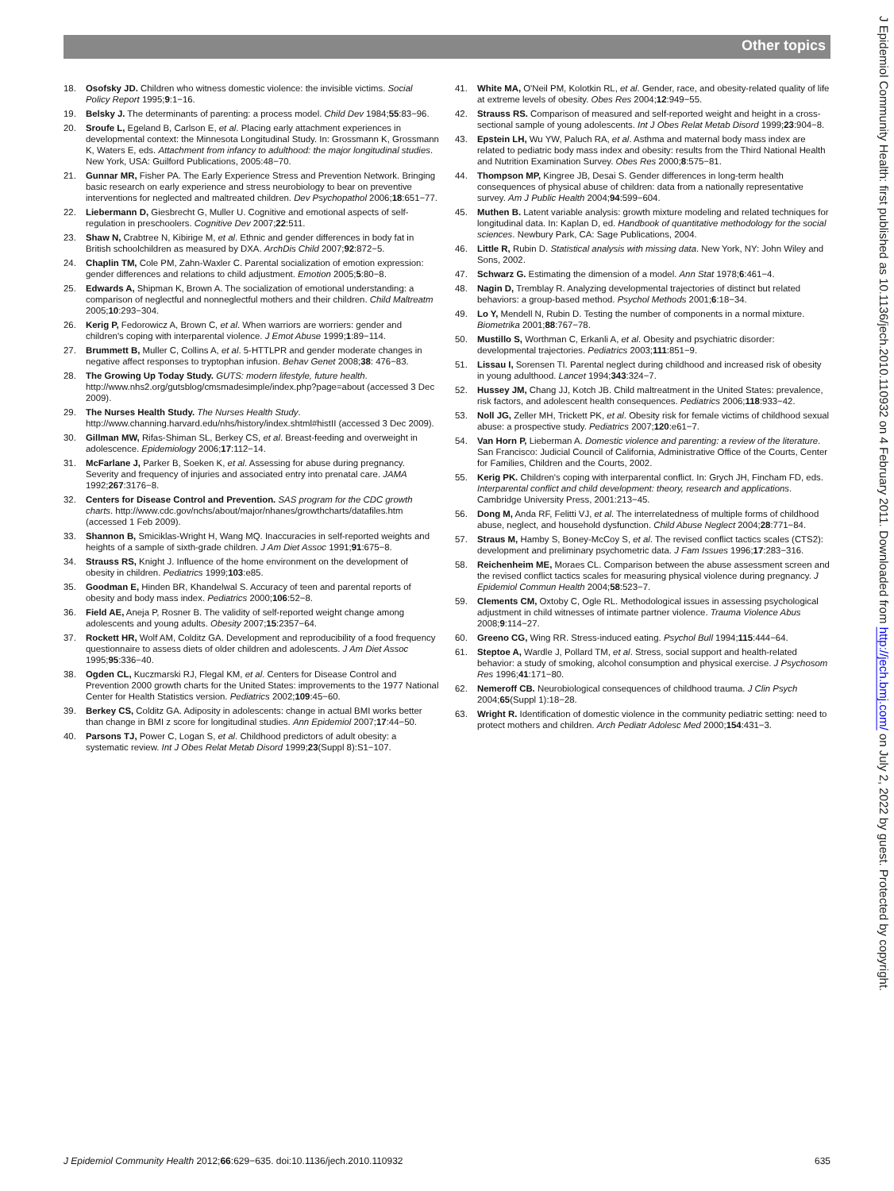Other topics
18. Osofsky JD. Children who witness domestic violence: the invisible victims. Social Policy Report 1995;9:1−16.
19. Belsky J. The determinants of parenting: a process model. Child Dev 1984;55:83−96.
20. Sroufe L, Egeland B, Carlson E, et al. Placing early attachment experiences in developmental context: the Minnesota Longitudinal Study. In: Grossmann K, Grossmann K, Waters E, eds. Attachment from infancy to adulthood: the major longitudinal studies. New York, USA: Guilford Publications, 2005:48−70.
21. Gunnar MR, Fisher PA. The Early Experience Stress and Prevention Network. Bringing basic research on early experience and stress neurobiology to bear on preventive interventions for neglected and maltreated children. Dev Psychopathol 2006;18:651−77.
22. Liebermann D, Giesbrecht G, Muller U. Cognitive and emotional aspects of self-regulation in preschoolers. Cognitive Dev 2007;22:511.
23. Shaw N, Crabtree N, Kibirige M, et al. Ethnic and gender differences in body fat in British schoolchildren as measured by DXA. ArchDis Child 2007;92:872−5.
24. Chaplin TM, Cole PM, Zahn-Waxler C. Parental socialization of emotion expression: gender differences and relations to child adjustment. Emotion 2005;5:80−8.
25. Edwards A, Shipman K, Brown A. The socialization of emotional understanding: a comparison of neglectful and nonneglectful mothers and their children. Child Maltreatm 2005;10:293−304.
26. Kerig P, Fedorowicz A, Brown C, et al. When warriors are worriers: gender and children's coping with interparental violence. J Emot Abuse 1999;1:89−114.
27. Brummett B, Muller C, Collins A, et al. 5-HTTLPR and gender moderate changes in negative affect responses to tryptophan infusion. Behav Genet 2008;38: 476−83.
28. The Growing Up Today Study. GUTS: modern lifestyle, future health. http://www.nhs2.org/gutsblog/cmsmadesimple/index.php?page=about (accessed 3 Dec 2009).
29. The Nurses Health Study. The Nurses Health Study. http://www.channing.harvard.edu/nhs/history/index.shtml#histII (accessed 3 Dec 2009).
30. Gillman MW, Rifas-Shiman SL, Berkey CS, et al. Breast-feeding and overweight in adolescence. Epidemiology 2006;17:112−14.
31. McFarlane J, Parker B, Soeken K, et al. Assessing for abuse during pregnancy. Severity and frequency of injuries and associated entry into prenatal care. JAMA 1992;267:3176−8.
32. Centers for Disease Control and Prevention. SAS program for the CDC growth charts. http://www.cdc.gov/nchs/about/major/nhanes/growthcharts/datafiles.htm (accessed 1 Feb 2009).
33. Shannon B, Smiciklas-Wright H, Wang MQ. Inaccuracies in self-reported weights and heights of a sample of sixth-grade children. J Am Diet Assoc 1991;91:675−8.
34. Strauss RS, Knight J. Influence of the home environment on the development of obesity in children. Pediatrics 1999;103:e85.
35. Goodman E, Hinden BR, Khandelwal S. Accuracy of teen and parental reports of obesity and body mass index. Pediatrics 2000;106:52−8.
36. Field AE, Aneja P, Rosner B. The validity of self-reported weight change among adolescents and young adults. Obesity 2007;15:2357−64.
37. Rockett HR, Wolf AM, Colditz GA. Development and reproducibility of a food frequency questionnaire to assess diets of older children and adolescents. J Am Diet Assoc 1995;95:336−40.
38. Ogden CL, Kuczmarski RJ, Flegal KM, et al. Centers for Disease Control and Prevention 2000 growth charts for the United States: improvements to the 1977 National Center for Health Statistics version. Pediatrics 2002;109:45−60.
39. Berkey CS, Colditz GA. Adiposity in adolescents: change in actual BMI works better than change in BMI z score for longitudinal studies. Ann Epidemiol 2007;17:44−50.
40. Parsons TJ, Power C, Logan S, et al. Childhood predictors of adult obesity: a systematic review. Int J Obes Relat Metab Disord 1999;23(Suppl 8):S1−107.
41. White MA, O'Neil PM, Kolotkin RL, et al. Gender, race, and obesity-related quality of life at extreme levels of obesity. Obes Res 2004;12:949−55.
42. Strauss RS. Comparison of measured and self-reported weight and height in a cross-sectional sample of young adolescents. Int J Obes Relat Metab Disord 1999;23:904−8.
43. Epstein LH, Wu YW, Paluch RA, et al. Asthma and maternal body mass index are related to pediatric body mass index and obesity: results from the Third National Health and Nutrition Examination Survey. Obes Res 2000;8:575−81.
44. Thompson MP, Kingree JB, Desai S. Gender differences in long-term health consequences of physical abuse of children: data from a nationally representative survey. Am J Public Health 2004;94:599−604.
45. Muthen B. Latent variable analysis: growth mixture modeling and related techniques for longitudinal data. In: Kaplan D, ed. Handbook of quantitative methodology for the social sciences. Newbury Park, CA: Sage Publications, 2004.
46. Little R, Rubin D. Statistical analysis with missing data. New York, NY: John Wiley and Sons, 2002.
47. Schwarz G. Estimating the dimension of a model. Ann Stat 1978;6:461−4.
48. Nagin D, Tremblay R. Analyzing developmental trajectories of distinct but related behaviors: a group-based method. Psychol Methods 2001;6:18−34.
49. Lo Y, Mendell N, Rubin D. Testing the number of components in a normal mixture. Biometrika 2001;88:767−78.
50. Mustillo S, Worthman C, Erkanli A, et al. Obesity and psychiatric disorder: developmental trajectories. Pediatrics 2003;111:851−9.
51. Lissau I, Sorensen TI. Parental neglect during childhood and increased risk of obesity in young adulthood. Lancet 1994;343:324−7.
52. Hussey JM, Chang JJ, Kotch JB. Child maltreatment in the United States: prevalence, risk factors, and adolescent health consequences. Pediatrics 2006;118:933−42.
53. Noll JG, Zeller MH, Trickett PK, et al. Obesity risk for female victims of childhood sexual abuse: a prospective study. Pediatrics 2007;120:e61−7.
54. Van Horn P, Lieberman A. Domestic violence and parenting: a review of the literature. San Francisco: Judicial Council of California, Administrative Office of the Courts, Center for Families, Children and the Courts, 2002.
55. Kerig PK. Children's coping with interparental conflict. In: Grych JH, Fincham FD, eds. Interparental conflict and child development: theory, research and applications. Cambridge University Press, 2001:213−45.
56. Dong M, Anda RF, Felitti VJ, et al. The interrelatedness of multiple forms of childhood abuse, neglect, and household dysfunction. Child Abuse Neglect 2004;28:771−84.
57. Straus M, Hamby S, Boney-McCoy S, et al. The revised conflict tactics scales (CTS2): development and preliminary psychometric data. J Fam Issues 1996;17:283−316.
58. Reichenheim ME, Moraes CL. Comparison between the abuse assessment screen and the revised conflict tactics scales for measuring physical violence during pregnancy. J Epidemiol Commun Health 2004;58:523−7.
59. Clements CM, Oxtoby C, Ogle RL. Methodological issues in assessing psychological adjustment in child witnesses of intimate partner violence. Trauma Violence Abus 2008;9:114−27.
60. Greeno CG, Wing RR. Stress-induced eating. Psychol Bull 1994;115:444−64.
61. Steptoe A, Wardle J, Pollard TM, et al. Stress, social support and health-related behavior: a study of smoking, alcohol consumption and physical exercise. J Psychosom Res 1996;41:171−80.
62. Nemeroff CB. Neurobiological consequences of childhood trauma. J Clin Psych 2004;65(Suppl 1):18−28.
63. Wright R. Identification of domestic violence in the community pediatric setting: need to protect mothers and children. Arch Pediatr Adolesc Med 2000;154:431−3.
J Epidemiol Community Health: first published as 10.1136/jech.2010.110932 on 4 February 2011. Downloaded from http://jech.bmj.com/ on July 2, 2022 by guest. Protected by copyright.
J Epidemiol Community Health 2012;66:629−635. doi:10.1136/jech.2010.110932 635